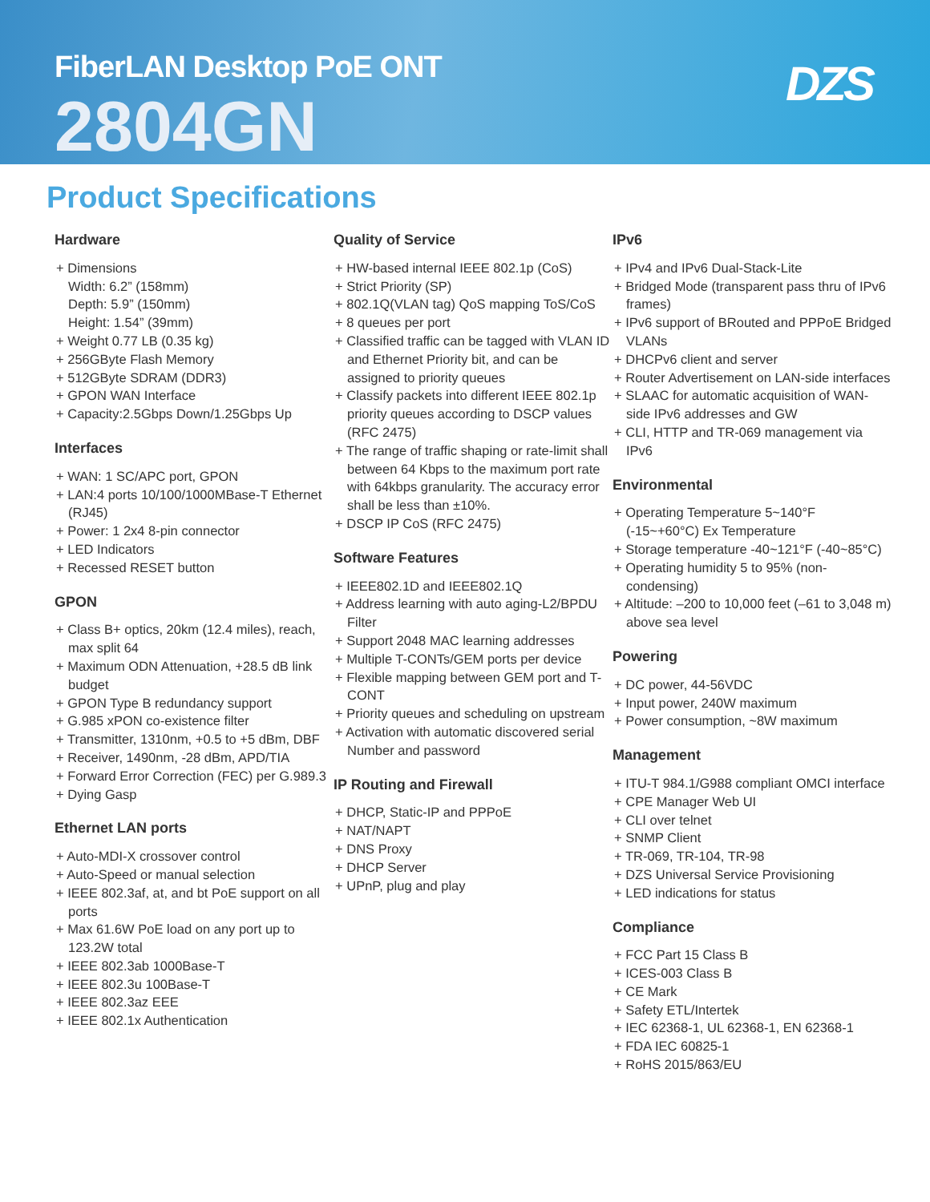FiberLAN Desktop PoE ONT
2804GN
DZS
Product Specifications
Hardware
+ Dimensions
Width: 6.2” (158mm)
Depth: 5.9” (150mm)
Height: 1.54” (39mm)
+ Weight 0.77 LB (0.35 kg)
+ 256GByte Flash Memory
+ 512GByte SDRAM (DDR3)
+ GPON WAN Interface
+ Capacity:2.5Gbps Down/1.25Gbps Up
Interfaces
+ WAN: 1 SC/APC port, GPON
+ LAN:4 ports 10/100/1000MBase-T Ethernet (RJ45)
+ Power: 1 2x4 8-pin connector
+ LED Indicators
+ Recessed RESET button
GPON
+ Class B+ optics, 20km (12.4 miles), reach, max split 64
+ Maximum ODN Attenuation, +28.5 dB link budget
+ GPON Type B redundancy support
+ G.985 xPON co-existence filter
+ Transmitter, 1310nm, +0.5 to +5 dBm, DBF
+ Receiver, 1490nm, -28 dBm, APD/TIA
+ Forward Error Correction (FEC) per G.989.3
+ Dying Gasp
Ethernet LAN ports
+ Auto-MDI-X crossover control
+ Auto-Speed or manual selection
+ IEEE 802.3af, at, and bt PoE support on all ports
+ Max 61.6W PoE load on any port up to 123.2W total
+ IEEE 802.3ab 1000Base-T
+ IEEE 802.3u 100Base-T
+ IEEE 802.3az EEE
+ IEEE 802.1x Authentication
Quality of Service
+ HW-based internal IEEE 802.1p (CoS)
+ Strict Priority (SP)
+ 802.1Q(VLAN tag) QoS mapping ToS/CoS
+ 8 queues per port
+ Classified traffic can be tagged with VLAN ID and Ethernet Priority bit, and can be assigned to priority queues
+ Classify packets into different IEEE 802.1p priority queues according to DSCP values (RFC 2475)
+ The range of traffic shaping or rate-limit shall between 64 Kbps to the maximum port rate with 64kbps granularity. The accuracy error shall be less than ±10%.
+ DSCP IP CoS (RFC 2475)
Software Features
+ IEEE802.1D and IEEE802.1Q
+ Address learning with auto aging-L2/BPDU Filter
+ Support 2048 MAC learning addresses
+ Multiple T-CONTs/GEM ports per device
+ Flexible mapping between GEM port and T-CONT
+ Priority queues and scheduling on upstream
+ Activation with automatic discovered serial Number and password
IP Routing and Firewall
+ DHCP, Static-IP and PPPoE
+ NAT/NAPT
+ DNS Proxy
+ DHCP Server
+ UPnP, plug and play
IPv6
+ IPv4 and IPv6 Dual-Stack-Lite
+ Bridged Mode (transparent pass thru of IPv6 frames)
+ IPv6 support of BRouted and PPPoE Bridged VLANs
+ DHCPv6 client and server
+ Router Advertisement on LAN-side interfaces
+ SLAAC for automatic acquisition of WAN-side IPv6 addresses and GW
+ CLI, HTTP and TR-069 management via IPv6
Environmental
+ Operating Temperature 5~140°F (-15~+60°C) Ex Temperature
+ Storage temperature -40~121°F (-40~85°C)
+ Operating humidity 5 to 95% (non-condensing)
+ Altitude: –200 to 10,000 feet (–61 to 3,048 m) above sea level
Powering
+ DC power, 44-56VDC
+ Input power, 240W maximum
+ Power consumption, ~8W maximum
Management
+ ITU-T 984.1/G988 compliant OMCI interface
+ CPE Manager Web UI
+ CLI over telnet
+ SNMP Client
+ TR-069, TR-104, TR-98
+ DZS Universal Service Provisioning
+ LED indications for status
Compliance
+ FCC Part 15 Class B
+ ICES-003 Class B
+ CE Mark
+ Safety ETL/Intertek
+ IEC 62368-1, UL 62368-1, EN 62368-1
+ FDA IEC 60825-1
+ RoHS 2015/863/EU